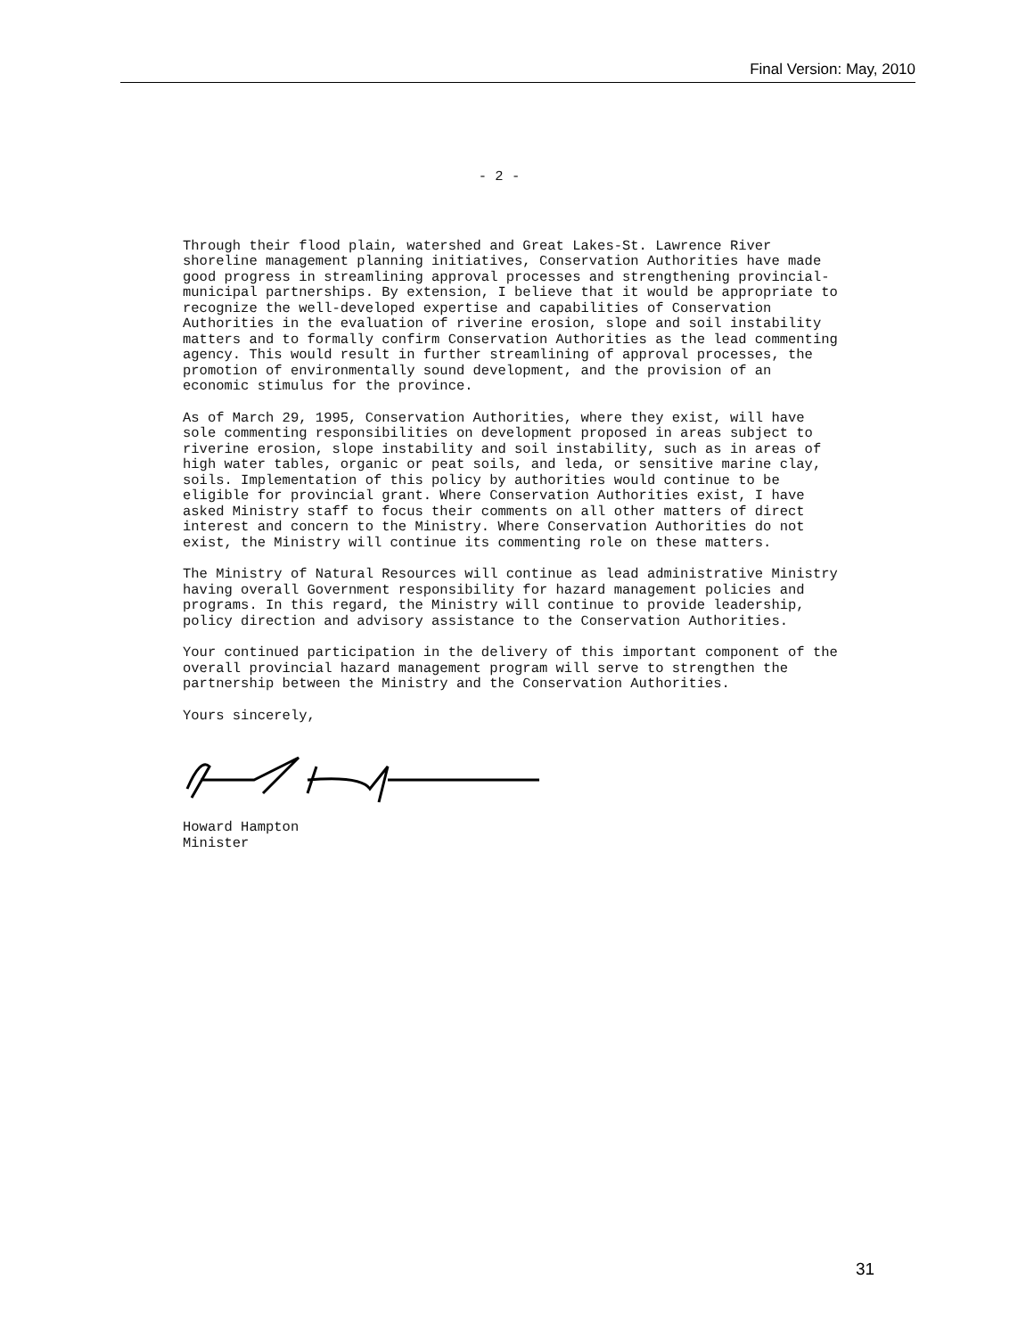Final Version: May, 2010
- 2 -
Through their flood plain, watershed and Great Lakes-St. Lawrence River shoreline management planning initiatives, Conservation Authorities have made good progress in streamlining approval processes and strengthening provincial-municipal partnerships. By extension, I believe that it would be appropriate to recognize the well-developed expertise and capabilities of Conservation Authorities in the evaluation of riverine erosion, slope and soil instability matters and to formally confirm Conservation Authorities as the lead commenting agency. This would result in further streamlining of approval processes, the promotion of environmentally sound development, and the provision of an economic stimulus for the province.
As of March 29, 1995, Conservation Authorities, where they exist, will have sole commenting responsibilities on development proposed in areas subject to riverine erosion, slope instability and soil instability, such as in areas of high water tables, organic or peat soils, and leda, or sensitive marine clay, soils. Implementation of this policy by authorities would continue to be eligible for provincial grant. Where Conservation Authorities exist, I have asked Ministry staff to focus their comments on all other matters of direct interest and concern to the Ministry. Where Conservation Authorities do not exist, the Ministry will continue its commenting role on these matters.
The Ministry of Natural Resources will continue as lead administrative Ministry having overall Government responsibility for hazard management policies and programs. In this regard, the Ministry will continue to provide leadership, policy direction and advisory assistance to the Conservation Authorities.
Your continued participation in the delivery of this important component of the overall provincial hazard management program will serve to strengthen the partnership between the Ministry and the Conservation Authorities.
Yours sincerely,
Howard Hampton
Minister
31